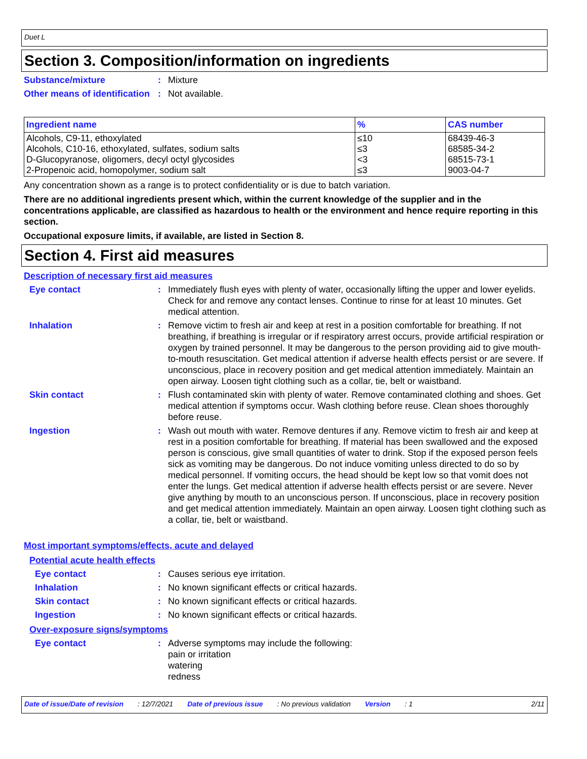Duet L
Section 3. Composition/information on ingredients
Substance/mixture : Mixture
Other means of identification
: Not available.
| Ingredient name | % | CAS number |
| --- | --- | --- |
| Alcohols, C9-11, ethoxylated Alcohols, C10-16, ethoxylated, sulfates, sodium salts D-Glucopyranose, oligomers, decyl octyl glycosides 2-Propenoic acid, homopolymer, sodium salt | ≤10 ≤3 <3 ≤3 | 68439-46-3 68585-34-2 68515-73-1 9003-04-7 |
Any concentration shown as a range is to protect confidentiality or is due to batch variation.
There are no additional ingredients present which, within the current knowledge of the supplier and in the concentrations applicable, are classified as hazardous to health or the environment and hence require reporting in this section.
Occupational exposure limits, if available, are listed in Section 8.
Section 4. First aid measures
Description of necessary first aid measures
Eye contact : Immediately flush eyes with plenty of water, occasionally lifting the upper and lower eyelids. Check for and remove any contact lenses. Continue to rinse for at least 10 minutes. Get medical attention.
Inhalation : Remove victim to fresh air and keep at rest in a position comfortable for breathing. If not breathing, if breathing is irregular or if respiratory arrest occurs, provide artificial respiration or oxygen by trained personnel. It may be dangerous to the person providing aid to give mouth-to-mouth resuscitation. Get medical attention if adverse health effects persist or are severe. If unconscious, place in recovery position and get medical attention immediately. Maintain an open airway. Loosen tight clothing such as a collar, tie, belt or waistband.
Skin contact : Flush contaminated skin with plenty of water. Remove contaminated clothing and shoes. Get medical attention if symptoms occur. Wash clothing before reuse. Clean shoes thoroughly before reuse.
Ingestion : Wash out mouth with water. Remove dentures if any. Remove victim to fresh air and keep at rest in a position comfortable for breathing. If material has been swallowed and the exposed person is conscious, give small quantities of water to drink. Stop if the exposed person feels sick as vomiting may be dangerous. Do not induce vomiting unless directed to do so by medical personnel. If vomiting occurs, the head should be kept low so that vomit does not enter the lungs. Get medical attention if adverse health effects persist or are severe. Never give anything by mouth to an unconscious person. If unconscious, place in recovery position and get medical attention immediately. Maintain an open airway. Loosen tight clothing such as a collar, tie, belt or waistband.
Most important symptoms/effects, acute and delayed
Potential acute health effects
Eye contact : Causes serious eye irritation.
Inhalation : No known significant effects or critical hazards.
Skin contact : No known significant effects or critical hazards.
Ingestion : No known significant effects or critical hazards.
Over-exposure signs/symptoms
Eye contact : Adverse symptoms may include the following:
pain or irritation
watering
redness
Date of issue/Date of revision: 12/7/2021 Date of previous issue: No previous validation Version: 1 2/11